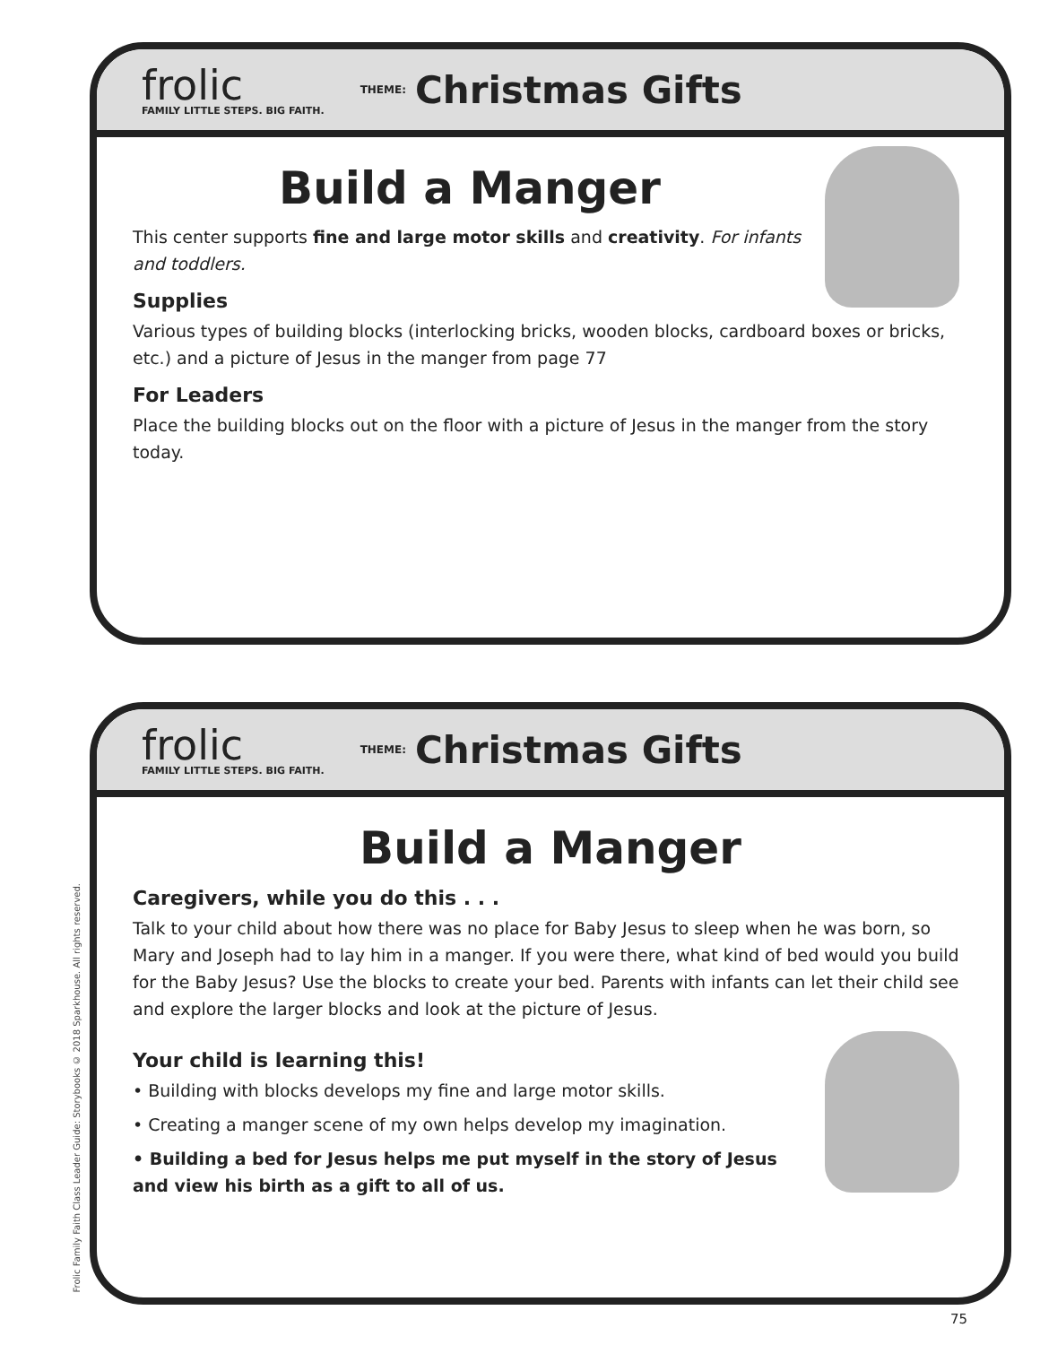frolic
FAMILY LITTLE STEPS. BIG FAITH.
THEME: Christmas Gifts
Build a Manger
This center supports fine and large motor skills and creativity. For infants and toddlers.
Supplies
Various types of building blocks (interlocking bricks, wooden blocks, cardboard boxes or bricks, etc.) and a picture of Jesus in the manger from page 77
For Leaders
Place the building blocks out on the floor with a picture of Jesus in the manger from the story today.
Frolic Family Faith Class Leader Guide: Storybooks © 2018 Sparkhouse. All rights reserved.
frolic
FAMILY LITTLE STEPS. BIG FAITH.
THEME: Christmas Gifts
Build a Manger
Caregivers, while you do this . . .
Talk to your child about how there was no place for Baby Jesus to sleep when he was born, so Mary and Joseph had to lay him in a manger. If you were there, what kind of bed would you build for the Baby Jesus? Use the blocks to create your bed. Parents with infants can let their child see and explore the larger blocks and look at the picture of Jesus.
Your child is learning this!
• Building with blocks develops my fine and large motor skills.
• Creating a manger scene of my own helps develop my imagination.
• Building a bed for Jesus helps me put myself in the story of Jesus and view his birth as a gift to all of us.
75